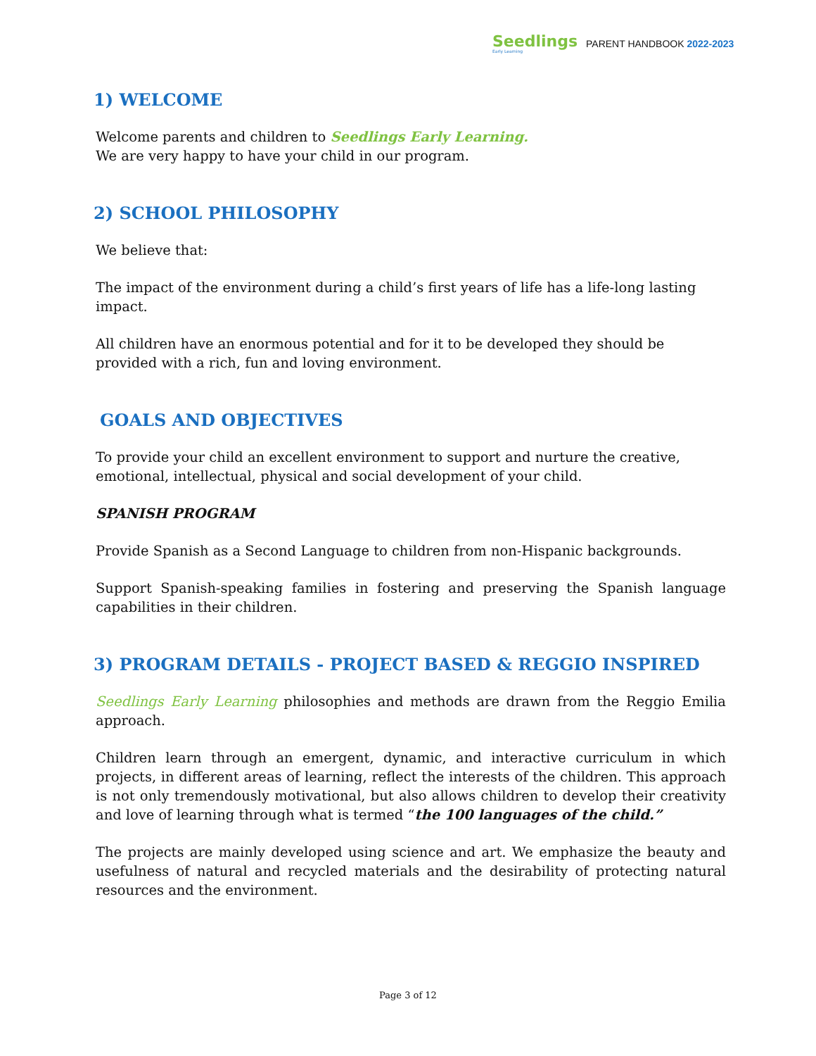Seedlings
Early Learning
PARENT HANDBOOK 2022-2023
1) WELCOME
Welcome parents and children to Seedlings Early Learning.
We are very happy to have your child in our program.
2) SCHOOL PHILOSOPHY
We believe that:
The impact of the environment during a child’s first years of life has a life-long lasting impact.
All children have an enormous potential and for it to be developed they should be provided with a rich, fun and loving environment.
GOALS AND OBJECTIVES
To provide your child an excellent environment to support and nurture the creative, emotional, intellectual, physical and social development of your child.
SPANISH PROGRAM
Provide Spanish as a Second Language to children from non-Hispanic backgrounds.
Support Spanish-speaking families in fostering and preserving the Spanish language capabilities in their children.
3) PROGRAM DETAILS - PROJECT BASED & REGGIO INSPIRED
Seedlings Early Learning philosophies and methods are drawn from the Reggio Emilia approach.
Children learn through an emergent, dynamic, and interactive curriculum in which projects, in different areas of learning, reflect the interests of the children. This approach is not only tremendously motivational, but also allows children to develop their creativity and love of learning through what is termed “the 100 languages of the child.”
The projects are mainly developed using science and art. We emphasize the beauty and usefulness of natural and recycled materials and the desirability of protecting natural resources and the environment.
Page 3 of 12